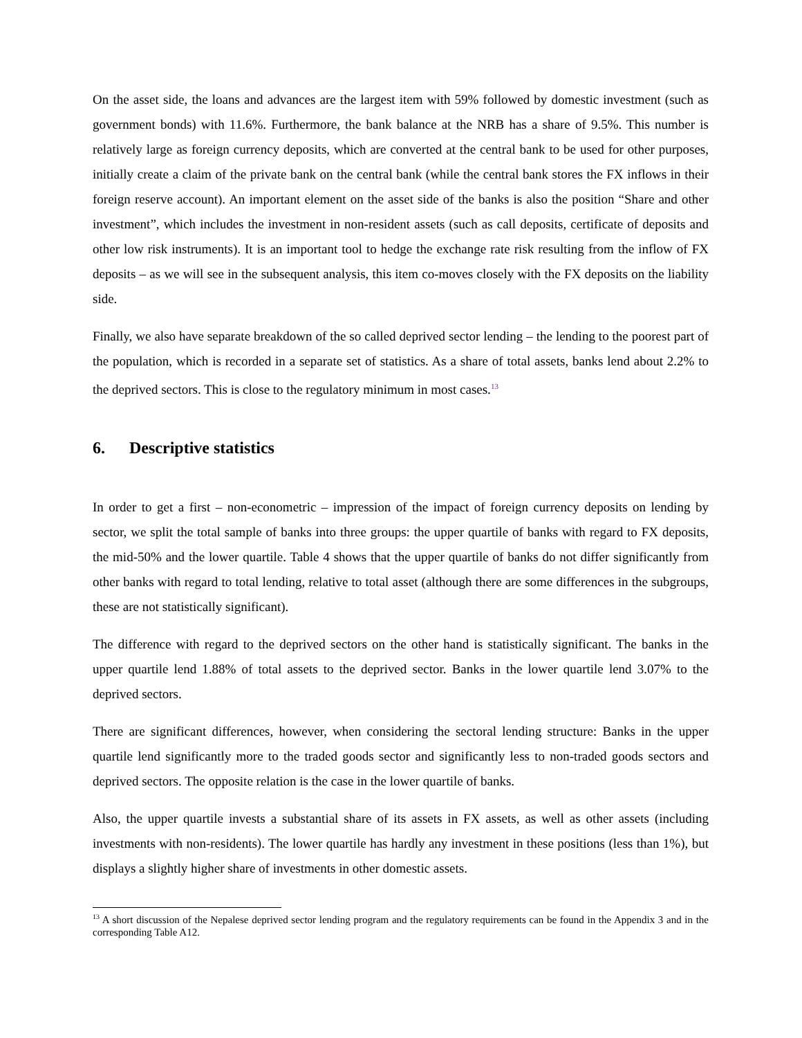On the asset side, the loans and advances are the largest item with 59% followed by domestic investment (such as government bonds) with 11.6%. Furthermore, the bank balance at the NRB has a share of 9.5%. This number is relatively large as foreign currency deposits, which are converted at the central bank to be used for other purposes, initially create a claim of the private bank on the central bank (while the central bank stores the FX inflows in their foreign reserve account). An important element on the asset side of the banks is also the position “Share and other investment”, which includes the investment in non-resident assets (such as call deposits, certificate of deposits and other low risk instruments). It is an important tool to hedge the exchange rate risk resulting from the inflow of FX deposits – as we will see in the subsequent analysis, this item co-moves closely with the FX deposits on the liability side.
Finally, we also have separate breakdown of the so called deprived sector lending – the lending to the poorest part of the population, which is recorded in a separate set of statistics. As a share of total assets, banks lend about 2.2% to the deprived sectors. This is close to the regulatory minimum in most cases.<sup>13</sup>
6. Descriptive statistics
In order to get a first – non-econometric – impression of the impact of foreign currency deposits on lending by sector, we split the total sample of banks into three groups: the upper quartile of banks with regard to FX deposits, the mid-50% and the lower quartile. Table 4 shows that the upper quartile of banks do not differ significantly from other banks with regard to total lending, relative to total asset (although there are some differences in the subgroups, these are not statistically significant).
The difference with regard to the deprived sectors on the other hand is statistically significant. The banks in the upper quartile lend 1.88% of total assets to the deprived sector. Banks in the lower quartile lend 3.07% to the deprived sectors.
There are significant differences, however, when considering the sectoral lending structure: Banks in the upper quartile lend significantly more to the traded goods sector and significantly less to non-traded goods sectors and deprived sectors. The opposite relation is the case in the lower quartile of banks.
Also, the upper quartile invests a substantial share of its assets in FX assets, as well as other assets (including investments with non-residents). The lower quartile has hardly any investment in these positions (less than 1%), but displays a slightly higher share of investments in other domestic assets.
<sup>13</sup> A short discussion of the Nepalese deprived sector lending program and the regulatory requirements can be found in the Appendix 3 and in the corresponding Table A12.